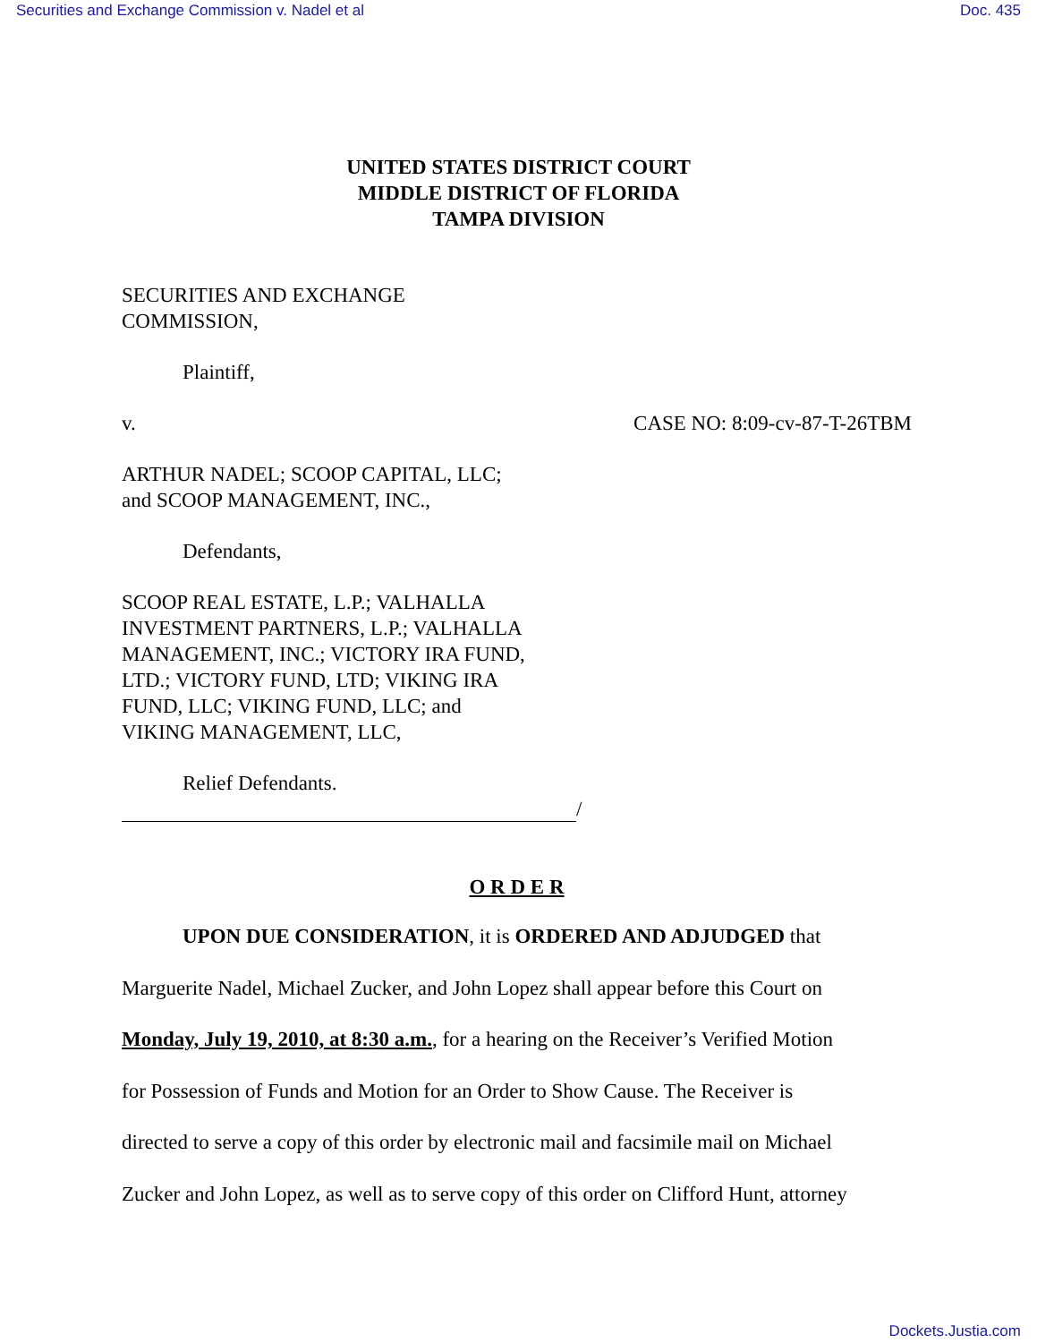Securities and Exchange Commission v. Nadel et al Doc. 435
UNITED STATES DISTRICT COURT
MIDDLE DISTRICT OF FLORIDA
TAMPA DIVISION
SECURITIES AND EXCHANGE
COMMISSION,
Plaintiff,
v. CASE NO: 8:09-cv-87-T-26TBM
ARTHUR NADEL; SCOOP CAPITAL, LLC;
and SCOOP MANAGEMENT, INC.,
Defendants,
SCOOP REAL ESTATE, L.P.; VALHALLA
INVESTMENT PARTNERS, L.P.; VALHALLA
MANAGEMENT, INC.; VICTORY IRA FUND,
LTD.; VICTORY FUND, LTD; VIKING IRA
FUND, LLC; VIKING FUND, LLC; and
VIKING MANAGEMENT, LLC,
Relief Defendants.
/
O R D E R
UPON DUE CONSIDERATION, it is ORDERED AND ADJUDGED that
Marguerite Nadel, Michael Zucker, and John Lopez shall appear before this Court on
Monday, July 19, 2010, at 8:30 a.m., for a hearing on the Receiver’s Verified Motion
for Possession of Funds and Motion for an Order to Show Cause. The Receiver is
directed to serve a copy of this order by electronic mail and facsimile mail on Michael
Zucker and John Lopez, as well as to serve copy of this order on Clifford Hunt, attorney
Dockets.Justia.com